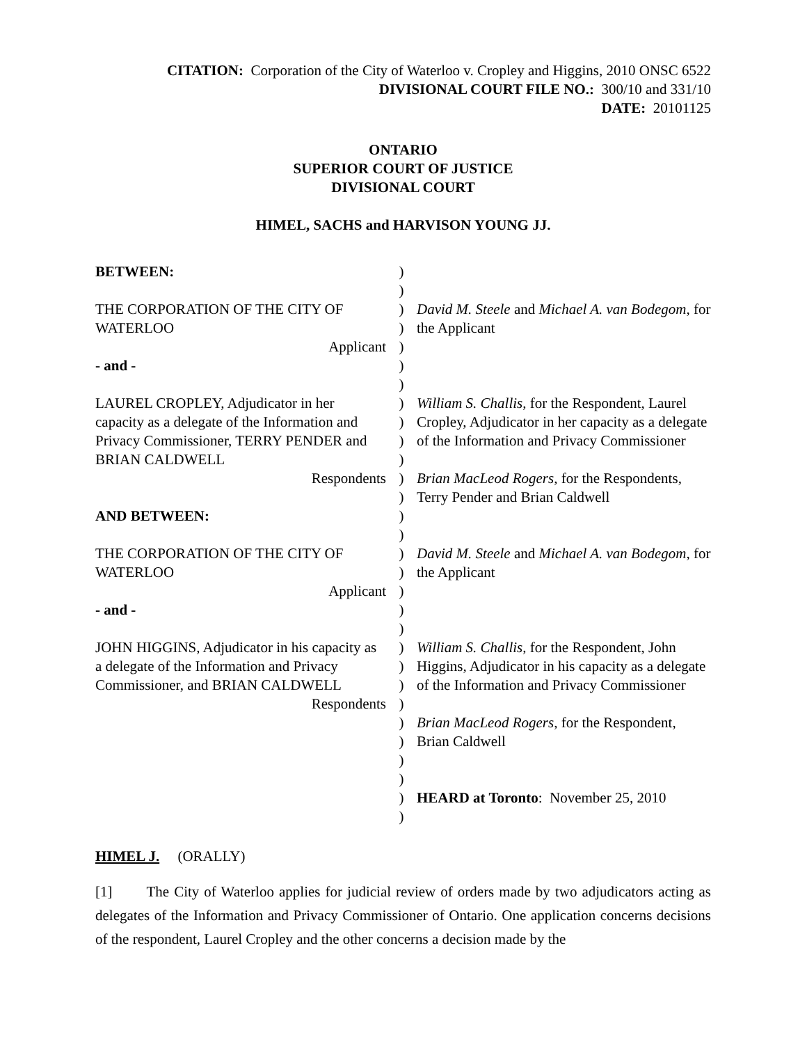CITATION: Corporation of the City of Waterloo v. Cropley and Higgins, 2010 ONSC 6522
DIVISIONAL COURT FILE NO.: 300/10 and 331/10
DATE: 20101125
ONTARIO
SUPERIOR COURT OF JUSTICE
DIVISIONAL COURT
HIMEL, SACHS and HARVISON YOUNG JJ.
| BETWEEN: | ) ) | |
| THE CORPORATION OF THE CITY OF WATERLOO Applicant | ) ) ) | David M. Steele and Michael A. van Bodegom , for the Applicant |
| - and - | ) ) | |
| LAUREL CROPLEY, Adjudicator in her capacity as a delegate of the Information and Privacy Commissioner, TERRY PENDER and BRIAN CALDWELL Respondents AND BETWEEN: | ) ) ) ) ) ) ) ) | William S. Challis , for the Respondent, Laurel Cropley, Adjudicator in her capacity as a delegate of the Information and Privacy Commissioner Brian MacLeod Rogers , for the Respondents, Terry Pender and Brian Caldwell |
| THE CORPORATION OF THE CITY OF WATERLOO Applicant | ) ) ) | David M. Steele and Michael A. van Bodegom , for the Applicant |
| - and - | ) ) | |
| JOHN HIGGINS, Adjudicator in his capacity as a delegate of the Information and Privacy Commissioner, and BRIAN CALDWELL Respondents | ) ) ) ) ) ) ) ) ) ) | William S. Challis , for the Respondent, John Higgins, Adjudicator in his capacity as a delegate of the Information and Privacy Commissioner Brian MacLeod Rogers , for the Respondent, Brian Caldwell HEARD at Toronto : November 25, 2010 |
HIMEL J. (ORALLY)
[1] The City of Waterloo applies for judicial review of orders made by two adjudicators acting as delegates of the Information and Privacy Commissioner of Ontario. One application concerns decisions of the respondent, Laurel Cropley and the other concerns a decision made by the